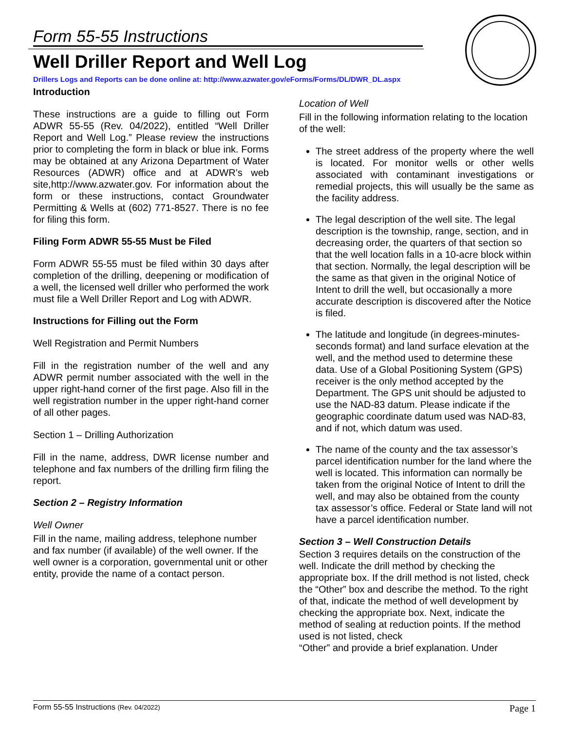Form 55-55 Instructions
Well Driller Report and Well Log
Drillers Logs and Reports can be done online at: http://www.azwater.gov/eForms/Forms/DL/DWR_DL.aspx
Introduction
These instructions are a guide to filling out Form ADWR 55-55 (Rev. 04/2022), entitled “Well Driller Report and Well Log.” Please review the instructions prior to completing the form in black or blue ink. Forms may be obtained at any Arizona Department of Water Resources (ADWR) office and at ADWR’s web site,http://www.azwater.gov. For information about the form or these instructions, contact Groundwater Permitting & Wells at (602) 771-8527. There is no fee for filing this form.
Filing Form ADWR 55-55 Must be Filed
Form ADWR 55-55 must be filed within 30 days after completion of the drilling, deepening or modification of a well, the licensed well driller who performed the work must file a Well Driller Report and Log with ADWR.
Instructions for Filling out the Form
Well Registration and Permit Numbers
Fill in the registration number of the well and any ADWR permit number associated with the well in the upper right-hand corner of the first page. Also fill in the well registration number in the upper right-hand corner of all other pages.
Section 1 – Drilling Authorization
Fill in the name, address, DWR license number and telephone and fax numbers of the drilling firm filing the report.
Section 2 – Registry Information
Well Owner
Fill in the name, mailing address, telephone number and fax number (if available) of the well owner. If the well owner is a corporation, governmental unit or other entity, provide the name of a contact person.
Location of Well
Fill in the following information relating to the location of the well:
The street address of the property where the well is located. For monitor wells or other wells associated with contaminant investigations or remedial projects, this will usually be the same as the facility address.
The legal description of the well site. The legal description is the township, range, section, and in decreasing order, the quarters of that section so that the well location falls in a 10-acre block within that section. Normally, the legal description will be the same as that given in the original Notice of Intent to drill the well, but occasionally a more accurate description is discovered after the Notice is filed.
The latitude and longitude (in degrees-minutes-seconds format) and land surface elevation at the well, and the method used to determine these data. Use of a Global Positioning System (GPS) receiver is the only method accepted by the Department. The GPS unit should be adjusted to use the NAD-83 datum. Please indicate if the geographic coordinate datum used was NAD-83, and if not, which datum was used.
The name of the county and the tax assessor’s parcel identification number for the land where the well is located. This information can normally be taken from the original Notice of Intent to drill the well, and may also be obtained from the county tax assessor’s office. Federal or State land will not have a parcel identification number.
Section 3 – Well Construction Details
Section 3 requires details on the construction of the well. Indicate the drill method by checking the appropriate box. If the drill method is not listed, check the “Other” box and describe the method. To the right of that, indicate the method of well development by checking the appropriate box. Next, indicate the method of sealing at reduction points. If the method used is not listed, check
“Other” and provide a brief explanation. Under
Form 55-55 Instructions (Rev. 04/2022) Page 1